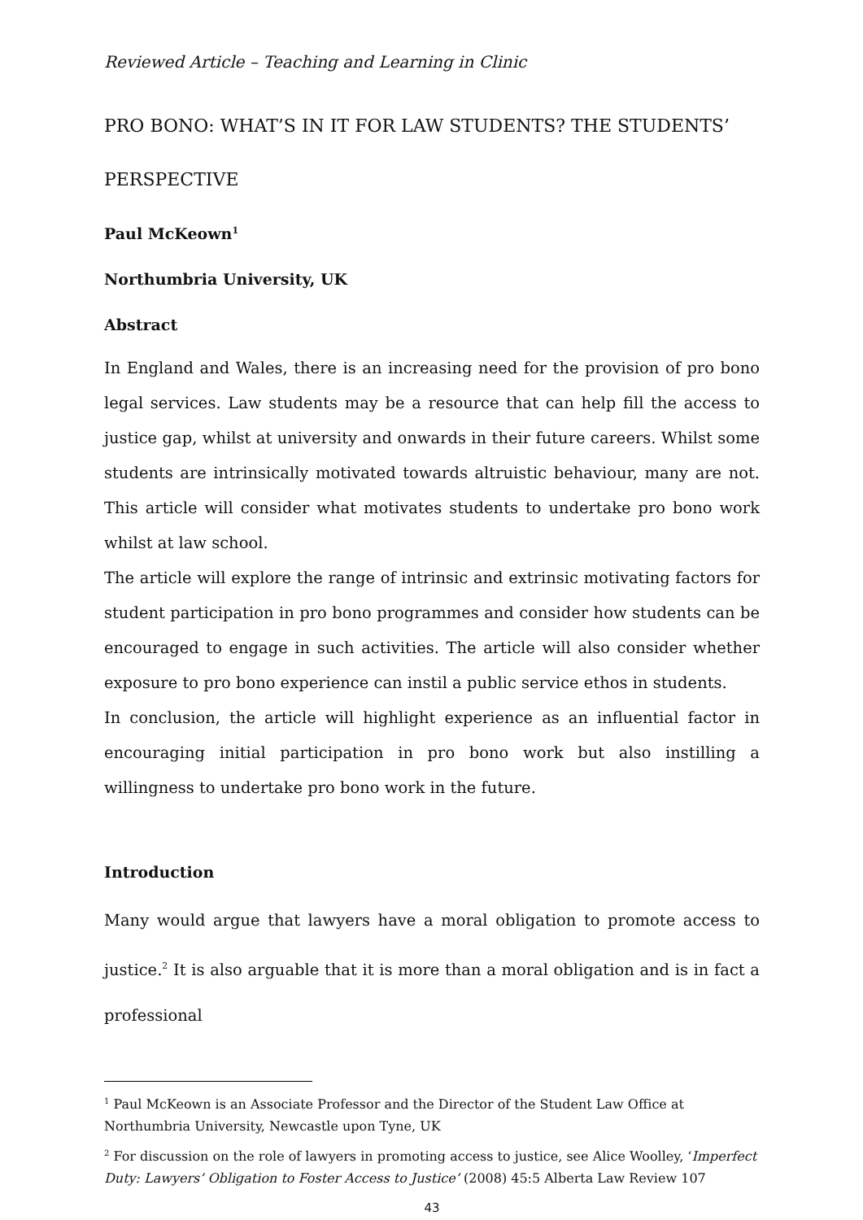Reviewed Article – Teaching and Learning in Clinic
PRO BONO: WHAT’S IN IT FOR LAW STUDENTS? THE STUDENTS’ PERSPECTIVE
Paul McKeown<sup>1</sup>
Northumbria University, UK
Abstract
In England and Wales, there is an increasing need for the provision of pro bono legal services. Law students may be a resource that can help fill the access to justice gap, whilst at university and onwards in their future careers. Whilst some students are intrinsically motivated towards altruistic behaviour, many are not. This article will consider what motivates students to undertake pro bono work whilst at law school.
The article will explore the range of intrinsic and extrinsic motivating factors for student participation in pro bono programmes and consider how students can be encouraged to engage in such activities. The article will also consider whether exposure to pro bono experience can instil a public service ethos in students.
In conclusion, the article will highlight experience as an influential factor in encouraging initial participation in pro bono work but also instilling a willingness to undertake pro bono work in the future.
Introduction
Many would argue that lawyers have a moral obligation to promote access to justice.<sup>2</sup> It is also arguable that it is more than a moral obligation and is in fact a professional
<sup>1</sup> Paul McKeown is an Associate Professor and the Director of the Student Law Office at Northumbria University, Newcastle upon Tyne, UK
<sup>2</sup> For discussion on the role of lawyers in promoting access to justice, see Alice Woolley, ‘Imperfect Duty: Lawyers’ Obligation to Foster Access to Justice’ (2008) 45:5 Alberta Law Review 107
43